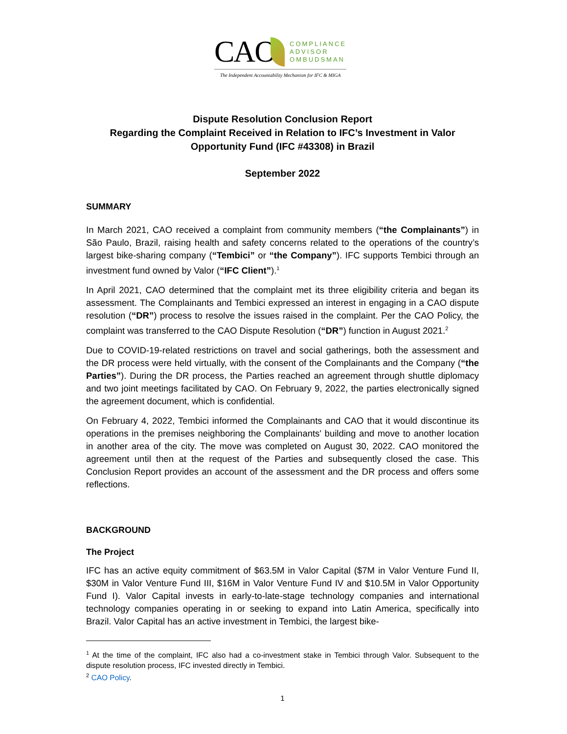CAO
COMPLIANCE
ADVISOR
OMBUDSMAN
The Independent Accountability Mechanism for IFC & MIGA
Dispute Resolution Conclusion Report
Regarding the Complaint Received in Relation to IFC’s Investment in Valor Opportunity Fund (IFC #43308) in Brazil
September 2022
SUMMARY
In March 2021, CAO received a complaint from community members (“the Complainants”) in São Paulo, Brazil, raising health and safety concerns related to the operations of the country’s largest bike-sharing company (“Tembici” or “the Company”). IFC supports Tembici through an investment fund owned by Valor (“IFC Client”).<sup>1</sup>
In April 2021, CAO determined that the complaint met its three eligibility criteria and began its assessment. The Complainants and Tembici expressed an interest in engaging in a CAO dispute resolution (“DR”) process to resolve the issues raised in the complaint. Per the CAO Policy, the complaint was transferred to the CAO Dispute Resolution (“DR”) function in August 2021.<sup>2</sup>
Due to COVID-19-related restrictions on travel and social gatherings, both the assessment and the DR process were held virtually, with the consent of the Complainants and the Company (“the Parties”). During the DR process, the Parties reached an agreement through shuttle diplomacy and two joint meetings facilitated by CAO. On February 9, 2022, the parties electronically signed the agreement document, which is confidential.
On February 4, 2022, Tembici informed the Complainants and CAO that it would discontinue its operations in the premises neighboring the Complainants' building and move to another location in another area of the city. The move was completed on August 30, 2022. CAO monitored the agreement until then at the request of the Parties and subsequently closed the case. This Conclusion Report provides an account of the assessment and the DR process and offers some reflections.
BACKGROUND
The Project
IFC has an active equity commitment of $63.5M in Valor Capital ($7M in Valor Venture Fund II, $30M in Valor Venture Fund III, $16M in Valor Venture Fund IV and $10.5M in Valor Opportunity Fund I). Valor Capital invests in early-to-late-stage technology companies and international technology companies operating in or seeking to expand into Latin America, specifically into Brazil. Valor Capital has an active investment in Tembici, the largest bike-
<sup>1</sup> At the time of the complaint, IFC also had a co-investment stake in Tembici through Valor. Subsequent to the dispute resolution process, IFC invested directly in Tembici.
<sup>2</sup> CAO Policy.
1